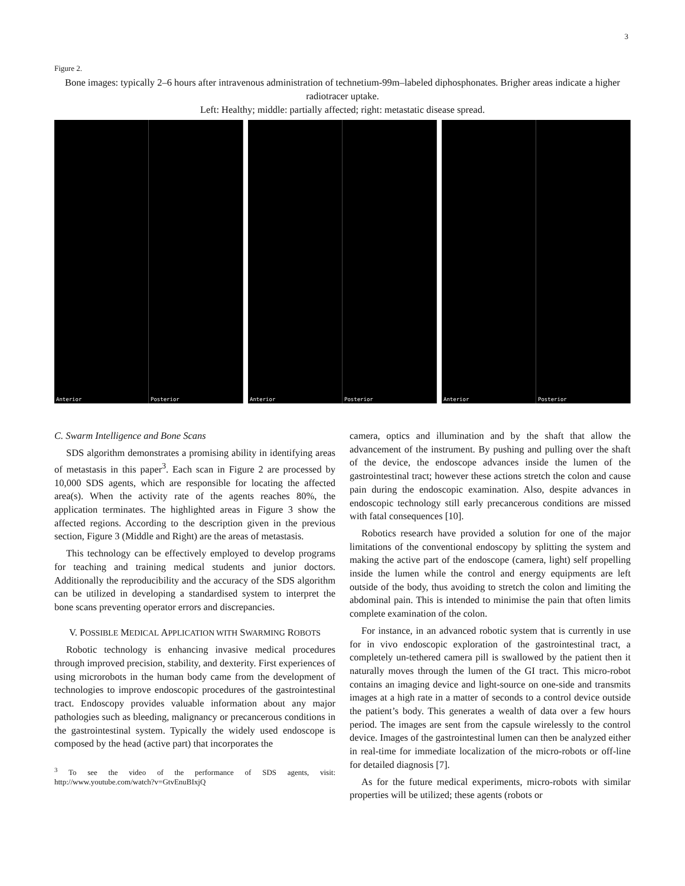3
Figure 2.
Bone images: typically 2–6 hours after intravenous administration of technetium-99m–labeled diphosphonates. Brigher areas indicate a higher radiotracer uptake.
Left: Healthy; middle: partially affected; right: metastatic disease spread.
Anterior
Posterior
Anterior
Posterior
Anterior
Posterior
C. Swarm Intelligence and Bone Scans
SDS algorithm demonstrates a promising ability in identifying areas of metastasis in this paper<sup>3</sup>. Each scan in Figure 2 are processed by 10,000 SDS agents, which are responsible for locating the affected area(s). When the activity rate of the agents reaches 80%, the application terminates. The highlighted areas in Figure 3 show the affected regions. According to the description given in the previous section, Figure 3 (Middle and Right) are the areas of metastasis.
This technology can be effectively employed to develop programs for teaching and training medical students and junior doctors. Additionally the reproducibility and the accuracy of the SDS algorithm can be utilized in developing a standardised system to interpret the bone scans preventing operator errors and discrepancies.
V. POSSIBLE MEDICAL APPLICATION WITH SWARMING ROBOTS
Robotic technology is enhancing invasive medical procedures through improved precision, stability, and dexterity. First experiences of using microrobots in the human body came from the development of technologies to improve endoscopic procedures of the gastrointestinal tract. Endoscopy provides valuable information about any major pathologies such as bleeding, malignancy or precancerous conditions in the gastrointestinal system. Typically the widely used endoscope is composed by the head (active part) that incorporates the
<sup>3</sup> To see the video of the performance of SDS agents, visit: http://www.youtube.com/watch?v=GtvEnuBIxjQ
camera, optics and illumination and by the shaft that allow the advancement of the instrument. By pushing and pulling over the shaft of the device, the endoscope advances inside the lumen of the gastrointestinal tract; however these actions stretch the colon and cause pain during the endoscopic examination. Also, despite advances in endoscopic technology still early precancerous conditions are missed with fatal consequences [10].
Robotics research have provided a solution for one of the major limitations of the conventional endoscopy by splitting the system and making the active part of the endoscope (camera, light) self propelling inside the lumen while the control and energy equipments are left outside of the body, thus avoiding to stretch the colon and limiting the abdominal pain. This is intended to minimise the pain that often limits complete examination of the colon.
For instance, in an advanced robotic system that is currently in use for in vivo endoscopic exploration of the gastrointestinal tract, a completely un-tethered camera pill is swallowed by the patient then it naturally moves through the lumen of the GI tract. This micro-robot contains an imaging device and light-source on one-side and transmits images at a high rate in a matter of seconds to a control device outside the patient’s body. This generates a wealth of data over a few hours period. The images are sent from the capsule wirelessly to the control device. Images of the gastrointestinal lumen can then be analyzed either in real-time for immediate localization of the micro-robots or off-line for detailed diagnosis [7].
As for the future medical experiments, micro-robots with similar properties will be utilized; these agents (robots or